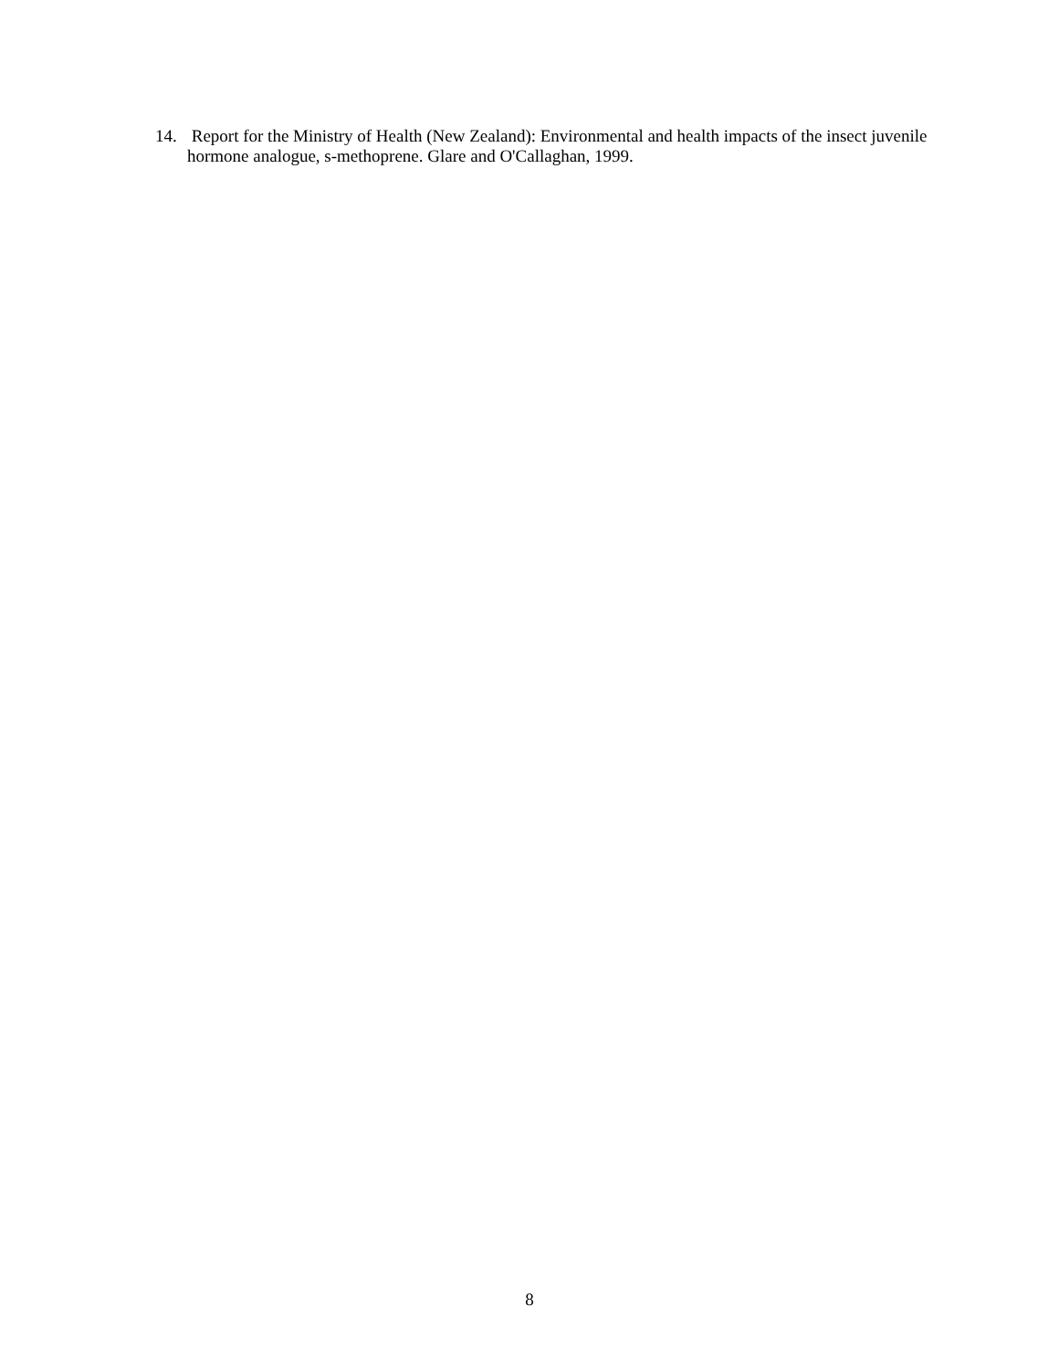14. Report for the Ministry of Health (New Zealand): Environmental and health impacts of the insect juvenile hormone analogue, s-methoprene. Glare and O'Callaghan, 1999.
8